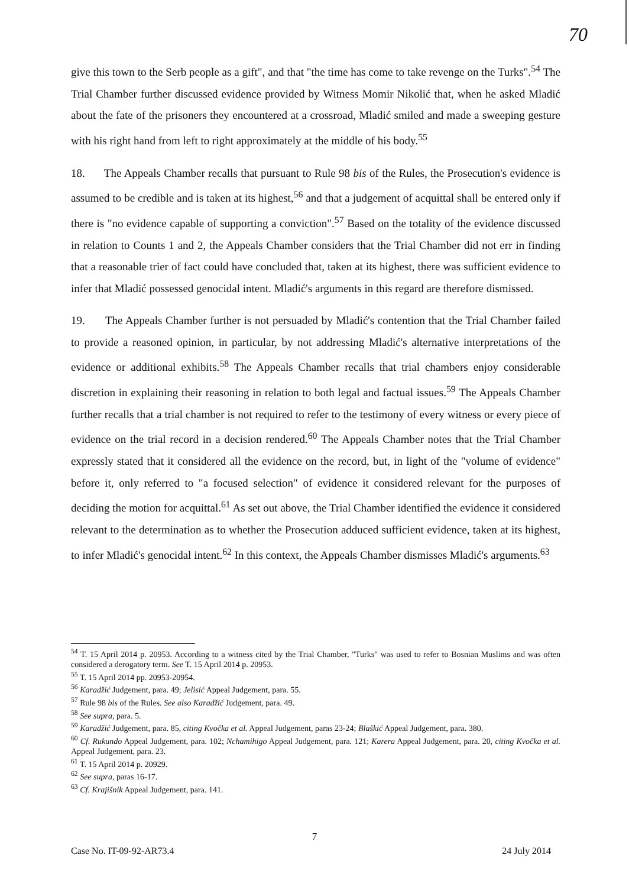70
give this town to the Serb people as a gift", and that "the time has come to take revenge on the Turks".<sup>54</sup> The Trial Chamber further discussed evidence provided by Witness Momir Nikolić that, when he asked Mladić about the fate of the prisoners they encountered at a crossroad, Mladić smiled and made a sweeping gesture with his right hand from left to right approximately at the middle of his body.<sup>55</sup>
18. The Appeals Chamber recalls that pursuant to Rule 98 bis of the Rules, the Prosecution's evidence is assumed to be credible and is taken at its highest,<sup>56</sup> and that a judgement of acquittal shall be entered only if there is "no evidence capable of supporting a conviction".<sup>57</sup> Based on the totality of the evidence discussed in relation to Counts 1 and 2, the Appeals Chamber considers that the Trial Chamber did not err in finding that a reasonable trier of fact could have concluded that, taken at its highest, there was sufficient evidence to infer that Mladić possessed genocidal intent. Mladić's arguments in this regard are therefore dismissed.
19. The Appeals Chamber further is not persuaded by Mladić's contention that the Trial Chamber failed to provide a reasoned opinion, in particular, by not addressing Mladić's alternative interpretations of the evidence or additional exhibits.<sup>58</sup> The Appeals Chamber recalls that trial chambers enjoy considerable discretion in explaining their reasoning in relation to both legal and factual issues.<sup>59</sup> The Appeals Chamber further recalls that a trial chamber is not required to refer to the testimony of every witness or every piece of evidence on the trial record in a decision rendered.<sup>60</sup> The Appeals Chamber notes that the Trial Chamber expressly stated that it considered all the evidence on the record, but, in light of the "volume of evidence" before it, only referred to "a focused selection" of evidence it considered relevant for the purposes of deciding the motion for acquittal.<sup>61</sup> As set out above, the Trial Chamber identified the evidence it considered relevant to the determination as to whether the Prosecution adduced sufficient evidence, taken at its highest, to infer Mladić's genocidal intent.<sup>62</sup> In this context, the Appeals Chamber dismisses Mladić's arguments.<sup>63</sup>
<sup>54</sup> T. 15 April 2014 p. 20953. According to a witness cited by the Trial Chamber, "Turks" was used to refer to Bosnian Muslims and was often considered a derogatory term. See T. 15 April 2014 p. 20953.
<sup>55</sup> T. 15 April 2014 pp. 20953-20954.
<sup>56</sup> Karadžić Judgement, para. 49; Jelisić Appeal Judgement, para. 55.
<sup>57</sup> Rule 98 bis of the Rules. See also Karadžić Judgement, para. 49.
<sup>58</sup> See supra, para. 5.
<sup>59</sup> Karadžić Judgement, para. 85, citing Kvočka et al. Appeal Judgement, paras 23-24; Blaškić Appeal Judgement, para. 380.
<sup>60</sup> Cf. Rukundo Appeal Judgement, para. 102; Nchamihigo Appeal Judgement, para. 121; Karera Appeal Judgement, para. 20, citing Kvočka et al. Appeal Judgement, para. 23.
<sup>61</sup> T. 15 April 2014 p. 20929.
<sup>62</sup> See supra, paras 16-17.
<sup>63</sup> Cf. Krajišnik Appeal Judgement, para. 141.
7
Case No. IT-09-92-AR73.4 24 July 2014